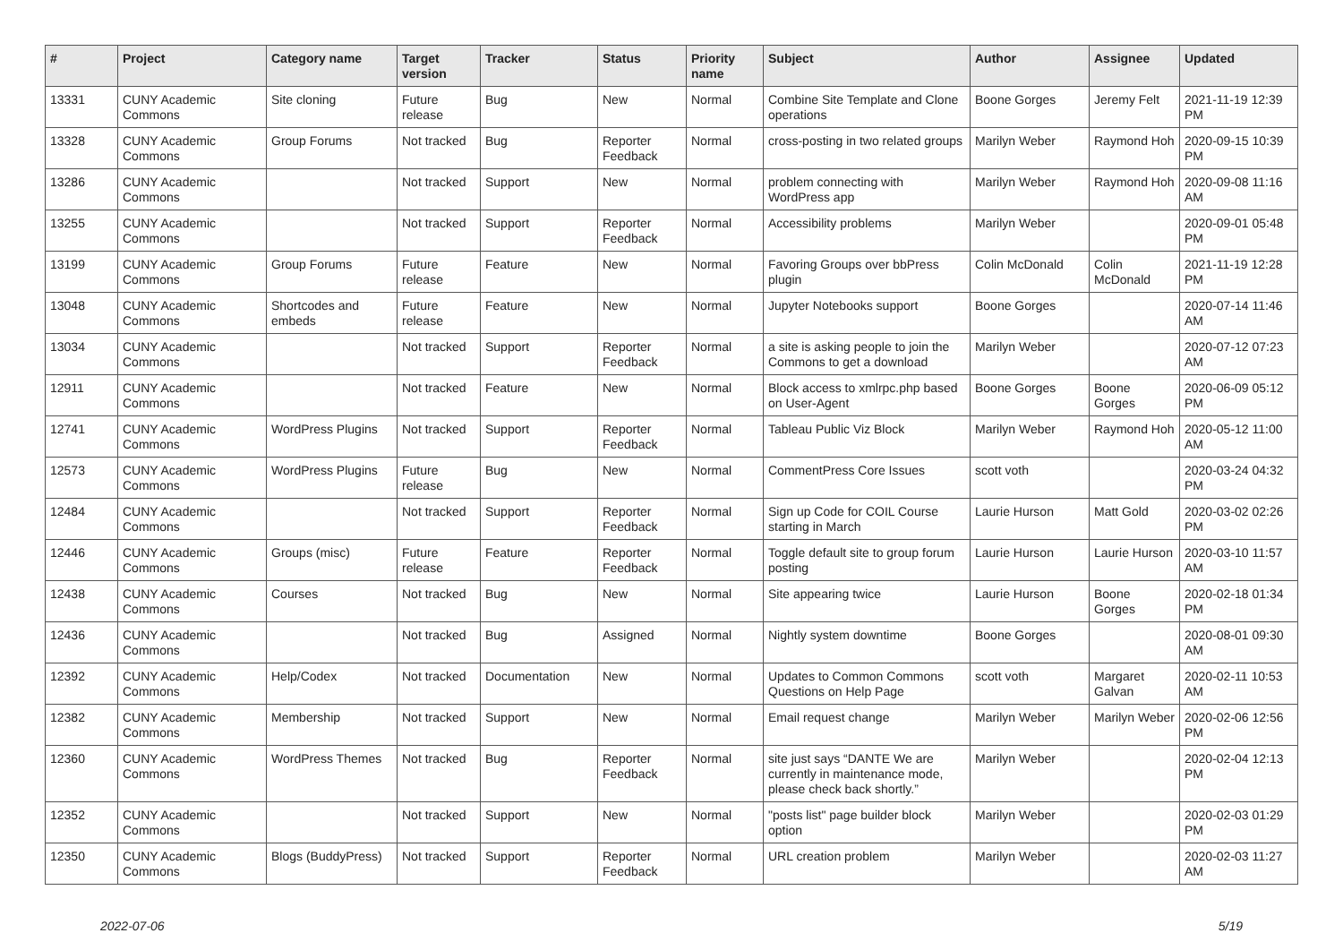| # | Project | Category name | Target version | Tracker | Status | Priority name | Subject | Author | Assignee | Updated |
| --- | --- | --- | --- | --- | --- | --- | --- | --- | --- | --- |
| 13331 | CUNY Academic Commons | Site cloning | Future release | Bug | New | Normal | Combine Site Template and Clone operations | Boone Gorges | Jeremy Felt | 2021-11-19 12:39 PM |
| 13328 | CUNY Academic Commons | Group Forums | Not tracked | Bug | Reporter Feedback | Normal | cross-posting in two related groups | Marilyn Weber | Raymond Hoh | 2020-09-15 10:39 PM |
| 13286 | CUNY Academic Commons | | Not tracked | Support | New | Normal | problem connecting with WordPress app | Marilyn Weber | Raymond Hoh | 2020-09-08 11:16 AM |
| 13255 | CUNY Academic Commons | | Not tracked | Support | Reporter Feedback | Normal | Accessibility problems | Marilyn Weber | | 2020-09-01 05:48 PM |
| 13199 | CUNY Academic Commons | Group Forums | Future release | Feature | New | Normal | Favoring Groups over bbPress plugin | Colin McDonald | Colin McDonald | 2021-11-19 12:28 PM |
| 13048 | CUNY Academic Commons | Shortcodes and embeds | Future release | Feature | New | Normal | Jupyter Notebooks support | Boone Gorges | | 2020-07-14 11:46 AM |
| 13034 | CUNY Academic Commons | | Not tracked | Support | Reporter Feedback | Normal | a site is asking people to join the Commons to get a download | Marilyn Weber | | 2020-07-12 07:23 AM |
| 12911 | CUNY Academic Commons | | Not tracked | Feature | New | Normal | Block access to xmlrpc.php based on User-Agent | Boone Gorges | Boone Gorges | 2020-06-09 05:12 PM |
| 12741 | CUNY Academic Commons | WordPress Plugins | Not tracked | Support | Reporter Feedback | Normal | Tableau Public Viz Block | Marilyn Weber | Raymond Hoh | 2020-05-12 11:00 AM |
| 12573 | CUNY Academic Commons | WordPress Plugins | Future release | Bug | New | Normal | CommentPress Core Issues | scott voth | | 2020-03-24 04:32 PM |
| 12484 | CUNY Academic Commons | | Not tracked | Support | Reporter Feedback | Normal | Sign up Code for COIL Course starting in March | Laurie Hurson | Matt Gold | 2020-03-02 02:26 PM |
| 12446 | CUNY Academic Commons | Groups (misc) | Future release | Feature | Reporter Feedback | Normal | Toggle default site to group forum posting | Laurie Hurson | Laurie Hurson | 2020-03-10 11:57 AM |
| 12438 | CUNY Academic Commons | Courses | Not tracked | Bug | New | Normal | Site appearing twice | Laurie Hurson | Boone Gorges | 2020-02-18 01:34 PM |
| 12436 | CUNY Academic Commons | | Not tracked | Bug | Assigned | Normal | Nightly system downtime | Boone Gorges | | 2020-08-01 09:30 AM |
| 12392 | CUNY Academic Commons | Help/Codex | Not tracked | Documentation | New | Normal | Updates to Common Commons Questions on Help Page | scott voth | Margaret Galvan | 2020-02-11 10:53 AM |
| 12382 | CUNY Academic Commons | Membership | Not tracked | Support | New | Normal | Email request change | Marilyn Weber | Marilyn Weber | 2020-02-06 12:56 PM |
| 12360 | CUNY Academic Commons | WordPress Themes | Not tracked | Bug | Reporter Feedback | Normal | site just says “DANTE We are currently in maintenance mode, please check back shortly.” | Marilyn Weber | | 2020-02-04 12:13 PM |
| 12352 | CUNY Academic Commons | | Not tracked | Support | New | Normal | "posts list" page builder block option | Marilyn Weber | | 2020-02-03 01:29 PM |
| 12350 | CUNY Academic Commons | Blogs (BuddyPress) | Not tracked | Support | Reporter Feedback | Normal | URL creation problem | Marilyn Weber | | 2020-02-03 11:27 AM |
2022-07-06 5/19